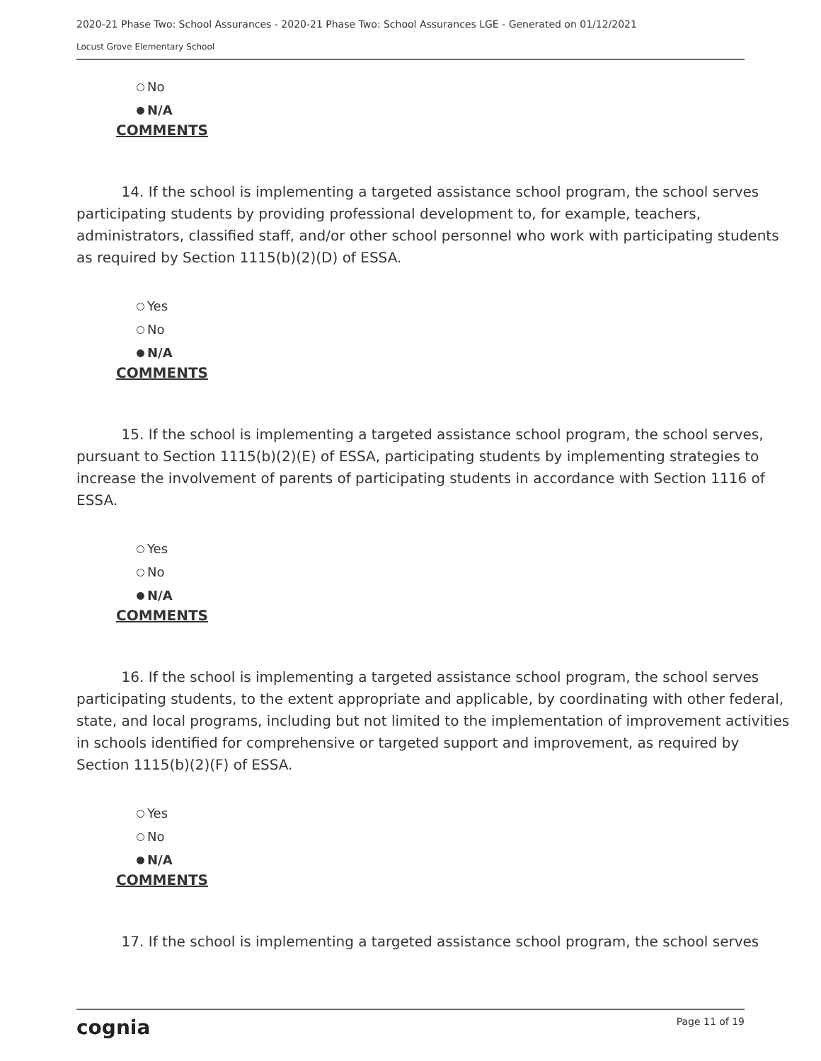2020-21 Phase Two: School Assurances - 2020-21 Phase Two: School Assurances LGE - Generated on 01/12/2021
Locust Grove Elementary School
No
N/A
COMMENTS
14. If the school is implementing a targeted assistance school program, the school serves participating students by providing professional development to, for example, teachers, administrators, classified staff, and/or other school personnel who work with participating students as required by Section 1115(b)(2)(D) of ESSA.
Yes
No
N/A
COMMENTS
15. If the school is implementing a targeted assistance school program, the school serves, pursuant to Section 1115(b)(2)(E) of ESSA, participating students by implementing strategies to increase the involvement of parents of participating students in accordance with Section 1116 of ESSA.
Yes
No
N/A
COMMENTS
16. If the school is implementing a targeted assistance school program, the school serves participating students, to the extent appropriate and applicable, by coordinating with other federal, state, and local programs, including but not limited to the implementation of improvement activities in schools identified for comprehensive or targeted support and improvement, as required by Section 1115(b)(2)(F) of ESSA.
Yes
No
N/A
COMMENTS
17. If the school is implementing a targeted assistance school program, the school serves
cognia Page 11 of 19